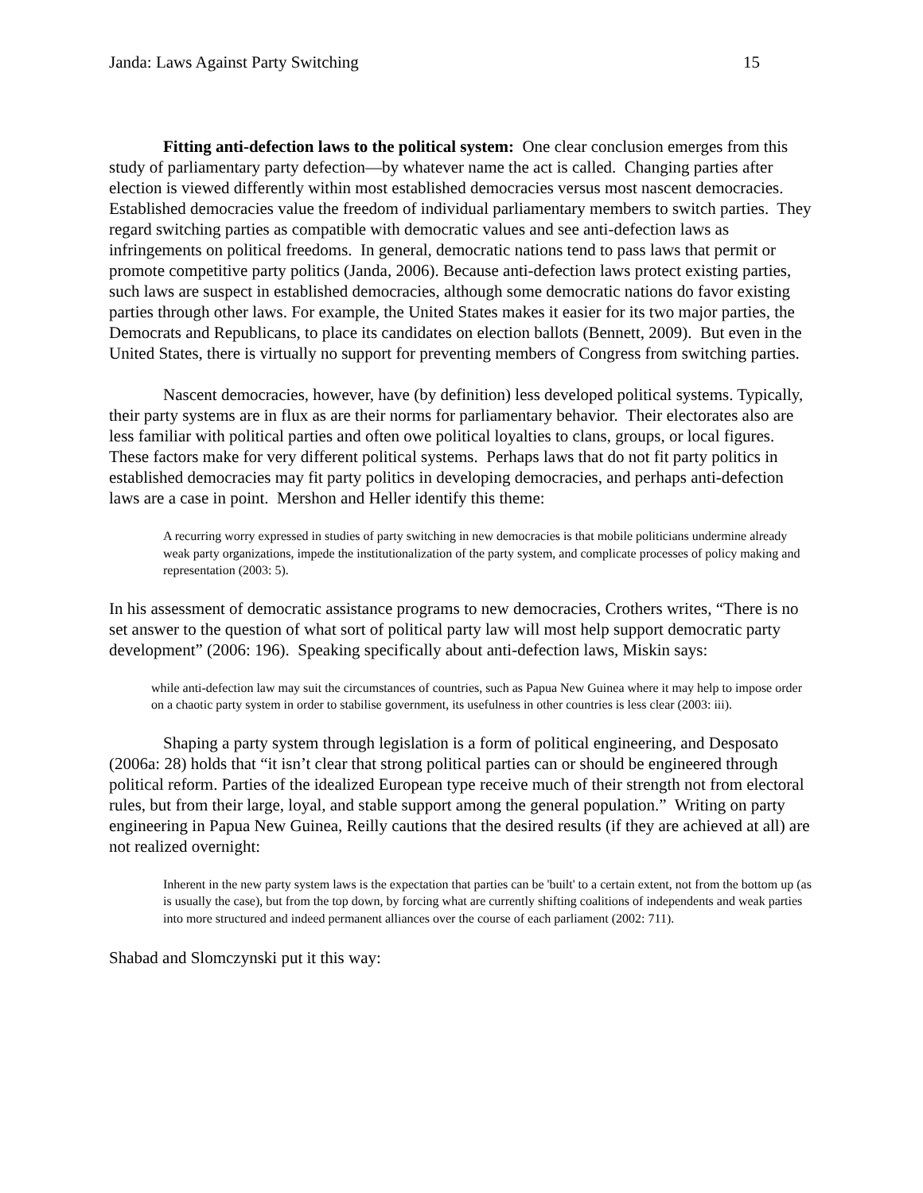Janda: Laws Against Party Switching 15
Fitting anti-defection laws to the political system: One clear conclusion emerges from this study of parliamentary party defection—by whatever name the act is called. Changing parties after election is viewed differently within most established democracies versus most nascent democracies. Established democracies value the freedom of individual parliamentary members to switch parties. They regard switching parties as compatible with democratic values and see anti-defection laws as infringements on political freedoms. In general, democratic nations tend to pass laws that permit or promote competitive party politics (Janda, 2006). Because anti-defection laws protect existing parties, such laws are suspect in established democracies, although some democratic nations do favor existing parties through other laws. For example, the United States makes it easier for its two major parties, the Democrats and Republicans, to place its candidates on election ballots (Bennett, 2009). But even in the United States, there is virtually no support for preventing members of Congress from switching parties.
Nascent democracies, however, have (by definition) less developed political systems. Typically, their party systems are in flux as are their norms for parliamentary behavior. Their electorates also are less familiar with political parties and often owe political loyalties to clans, groups, or local figures. These factors make for very different political systems. Perhaps laws that do not fit party politics in established democracies may fit party politics in developing democracies, and perhaps anti-defection laws are a case in point. Mershon and Heller identify this theme:
A recurring worry expressed in studies of party switching in new democracies is that mobile politicians undermine already weak party organizations, impede the institutionalization of the party system, and complicate processes of policy making and representation (2003: 5).
In his assessment of democratic assistance programs to new democracies, Crothers writes, “There is no set answer to the question of what sort of political party law will most help support democratic party development” (2006: 196). Speaking specifically about anti-defection laws, Miskin says:
while anti-defection law may suit the circumstances of countries, such as Papua New Guinea where it may help to impose order on a chaotic party system in order to stabilise government, its usefulness in other countries is less clear (2003: iii).
Shaping a party system through legislation is a form of political engineering, and Desposato (2006a: 28) holds that “it isn’t clear that strong political parties can or should be engineered through political reform. Parties of the idealized European type receive much of their strength not from electoral rules, but from their large, loyal, and stable support among the general population.” Writing on party engineering in Papua New Guinea, Reilly cautions that the desired results (if they are achieved at all) are not realized overnight:
Inherent in the new party system laws is the expectation that parties can be 'built' to a certain extent, not from the bottom up (as is usually the case), but from the top down, by forcing what are currently shifting coalitions of independents and weak parties into more structured and indeed permanent alliances over the course of each parliament (2002: 711).
Shabad and Slomczynski put it this way: